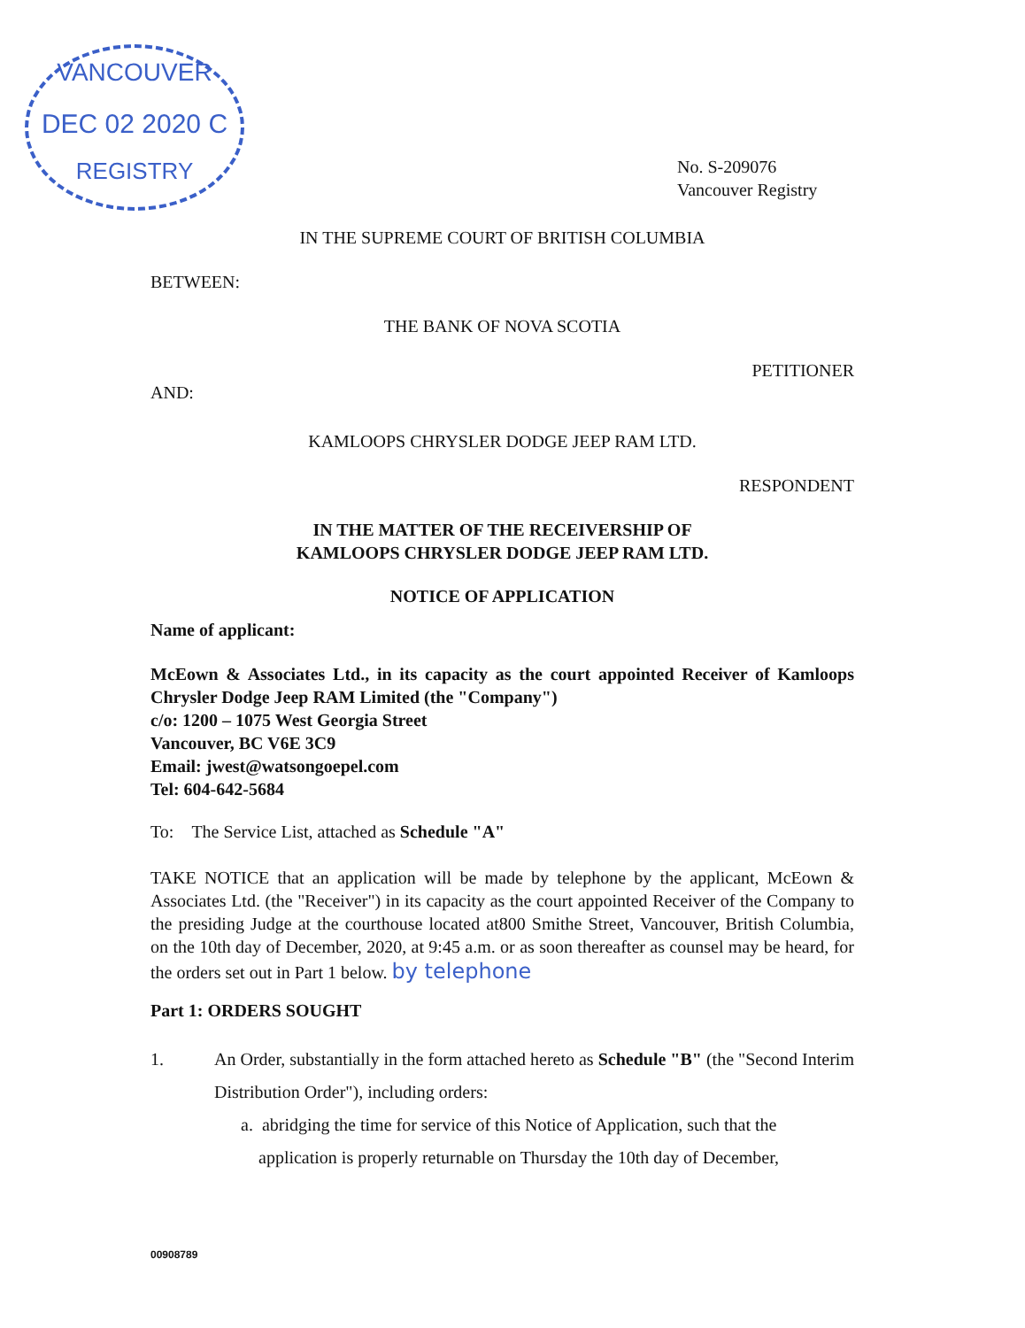VANCOUVER
DEC 02 2020 C
REGISTRY
No. S-209076
Vancouver Registry
IN THE SUPREME COURT OF BRITISH COLUMBIA
BETWEEN:
THE BANK OF NOVA SCOTIA
PETITIONER
AND:
KAMLOOPS CHRYSLER DODGE JEEP RAM LTD.
RESPONDENT
IN THE MATTER OF THE RECEIVERSHIP OF
KAMLOOPS CHRYSLER DODGE JEEP RAM LTD.
NOTICE OF APPLICATION
Name of applicant:
McEown & Associates Ltd., in its capacity as the court appointed Receiver of Kamloops Chrysler Dodge Jeep RAM Limited (the "Company")
c/o: 1200 – 1075 West Georgia Street
Vancouver, BC V6E 3C9
Email: jwest@watsongoepel.com
Tel: 604-642-5684
To: The Service List, attached as Schedule "A"
TAKE NOTICE that an application will be made by telephone by the applicant, McEown & Associates Ltd. (the "Receiver") in its capacity as the court appointed Receiver of the Company to the presiding Judge at the courthouse located at800 Smithe Street, Vancouver, British Columbia, on the 10th day of December, 2020, at 9:45 a.m. or as soon thereafter as counsel may be heard, for the orders set out in Part 1 below. by telephone
Part 1: ORDERS SOUGHT
1. An Order, substantially in the form attached hereto as Schedule "B" (the "Second Interim Distribution Order"), including orders:
a. abridging the time for service of this Notice of Application, such that the
application is properly returnable on Thursday the 10th day of December,
00908789